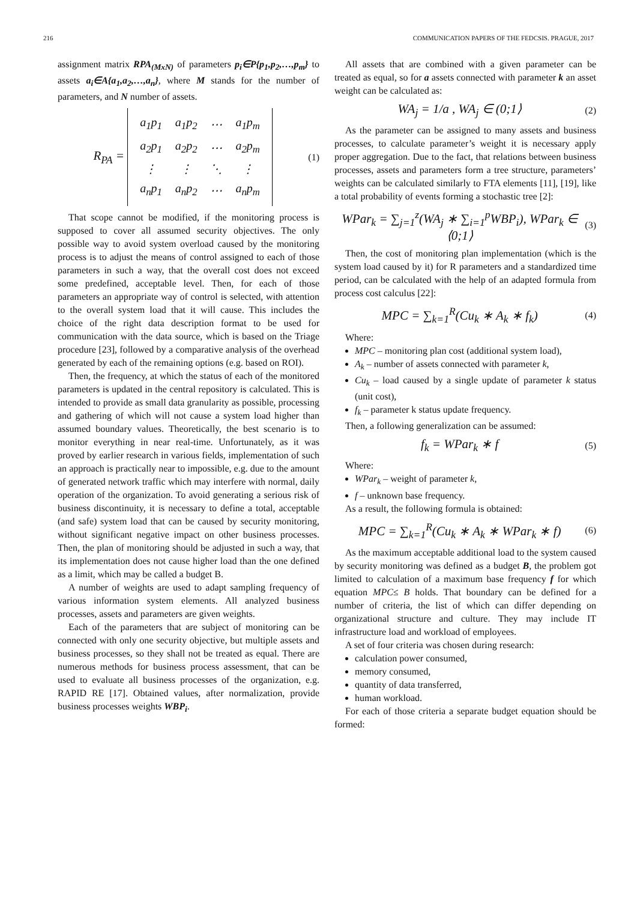216 COMMUNICATION PAPERS OF THE FEDCSIS. PRAGUE, 2017
assignment matrix RPA<sub>(MxN)</sub> of parameters p<sub>i</sub>∈P{p<sub>1</sub>,p<sub>2</sub>,…,p<sub>m</sub>} to assets a<sub>i</sub>∈A{a<sub>1</sub>,a<sub>2</sub>,…,a<sub>n</sub>}, where M stands for the number of parameters, and N number of assets.
R<sub>PA</sub> =
| a<sub>1</sub>p<sub>1</sub> | a<sub>1</sub>p<sub>2</sub> | ⋯ | a<sub>1</sub>p<sub>m</sub> |
| a<sub>2</sub>p<sub>1</sub> | a<sub>2</sub>p<sub>2</sub> | ⋯ | a<sub>2</sub>p<sub>m</sub> |
| ⋮ | ⋮ | ⋱ | ⋮ |
| a<sub>n</sub>p<sub>1</sub> | a<sub>n</sub>p<sub>2</sub> | ⋯ | a<sub>n</sub>p<sub>m</sub> |
(1)
That scope cannot be modified, if the monitoring process is supposed to cover all assumed security objectives. The only possible way to avoid system overload caused by the monitoring process is to adjust the means of control assigned to each of those parameters in such a way, that the overall cost does not exceed some predefined, acceptable level. Then, for each of those parameters an appropriate way of control is selected, with attention to the overall system load that it will cause. This includes the choice of the right data description format to be used for communication with the data source, which is based on the Triage procedure [23], followed by a comparative analysis of the overhead generated by each of the remaining options (e.g. based on ROI).
Then, the frequency, at which the status of each of the monitored parameters is updated in the central repository is calculated. This is intended to provide as small data granularity as possible, processing and gathering of which will not cause a system load higher than assumed boundary values. Theoretically, the best scenario is to monitor everything in near real-time. Unfortunately, as it was proved by earlier research in various fields, implementation of such an approach is practically near to impossible, e.g. due to the amount of generated network traffic which may interfere with normal, daily operation of the organization. To avoid generating a serious risk of business discontinuity, it is necessary to define a total, acceptable (and safe) system load that can be caused by security monitoring, without significant negative impact on other business processes. Then, the plan of monitoring should be adjusted in such a way, that its implementation does not cause higher load than the one defined as a limit, which may be called a budget B.
A number of weights are used to adapt sampling frequency of various information system elements. All analyzed business processes, assets and parameters are given weights.
Each of the parameters that are subject of monitoring can be connected with only one security objective, but multiple assets and business processes, so they shall not be treated as equal. There are numerous methods for business process assessment, that can be used to evaluate all business processes of the organization, e.g. RAPID RE [17]. Obtained values, after normalization, provide business processes weights WBP<sub>i</sub>.
All assets that are combined with a given parameter can be treated as equal, so for a assets connected with parameter k an asset weight can be calculated as:
WA<sub>j</sub> = 1/a , WA<sub>j</sub> ∈ (0;1⟩ (2)
As the parameter can be assigned to many assets and business processes, to calculate parameter’s weight it is necessary apply proper aggregation. Due to the fact, that relations between business processes, assets and parameters form a tree structure, parameters’ weights can be calculated similarly to FTA elements [11], [19], like a total probability of events forming a stochastic tree [2]:
WPar<sub>k</sub> = ∑<sub>j=1</sub><sup>z</sup>(WA<sub>j</sub> ∗ ∑<sub>i=1</sub><sup>p</sup>WBP<sub>i</sub>), WPar<sub>k</sub> ∈ ⟨0;1⟩ (3)
Then, the cost of monitoring plan implementation (which is the system load caused by it) for R parameters and a standardized time period, can be calculated with the help of an adapted formula from process cost calculus [22]:
MPC = ∑<sub>k=1</sub><sup>R</sup>(Cu<sub>k</sub> ∗ A<sub>k</sub> ∗ f<sub>k</sub>) (4)
Where:
MPC – monitoring plan cost (additional system load),
A<sub>k</sub> – number of assets connected with parameter k,
Cu<sub>k</sub> – load caused by a single update of parameter k status (unit cost),
f<sub>k</sub> – parameter k status update frequency.
Then, a following generalization can be assumed:
f<sub>k</sub> = WPar<sub>k</sub> ∗ f (5)
Where:
WPar<sub>k</sub> – weight of parameter k,
f – unknown base frequency.
As a result, the following formula is obtained:
MPC = ∑<sub>k=1</sub><sup>R</sup>(Cu<sub>k</sub> ∗ A<sub>k</sub> ∗ WPar<sub>k</sub> ∗ f) (6)
As the maximum acceptable additional load to the system caused by security monitoring was defined as a budget B, the problem got limited to calculation of a maximum base frequency f for which equation MPC≤ B holds. That boundary can be defined for a number of criteria, the list of which can differ depending on organizational structure and culture. They may include IT infrastructure load and workload of employees.
A set of four criteria was chosen during research:
calculation power consumed,
memory consumed,
quantity of data transferred,
human workload.
For each of those criteria a separate budget equation should be formed: